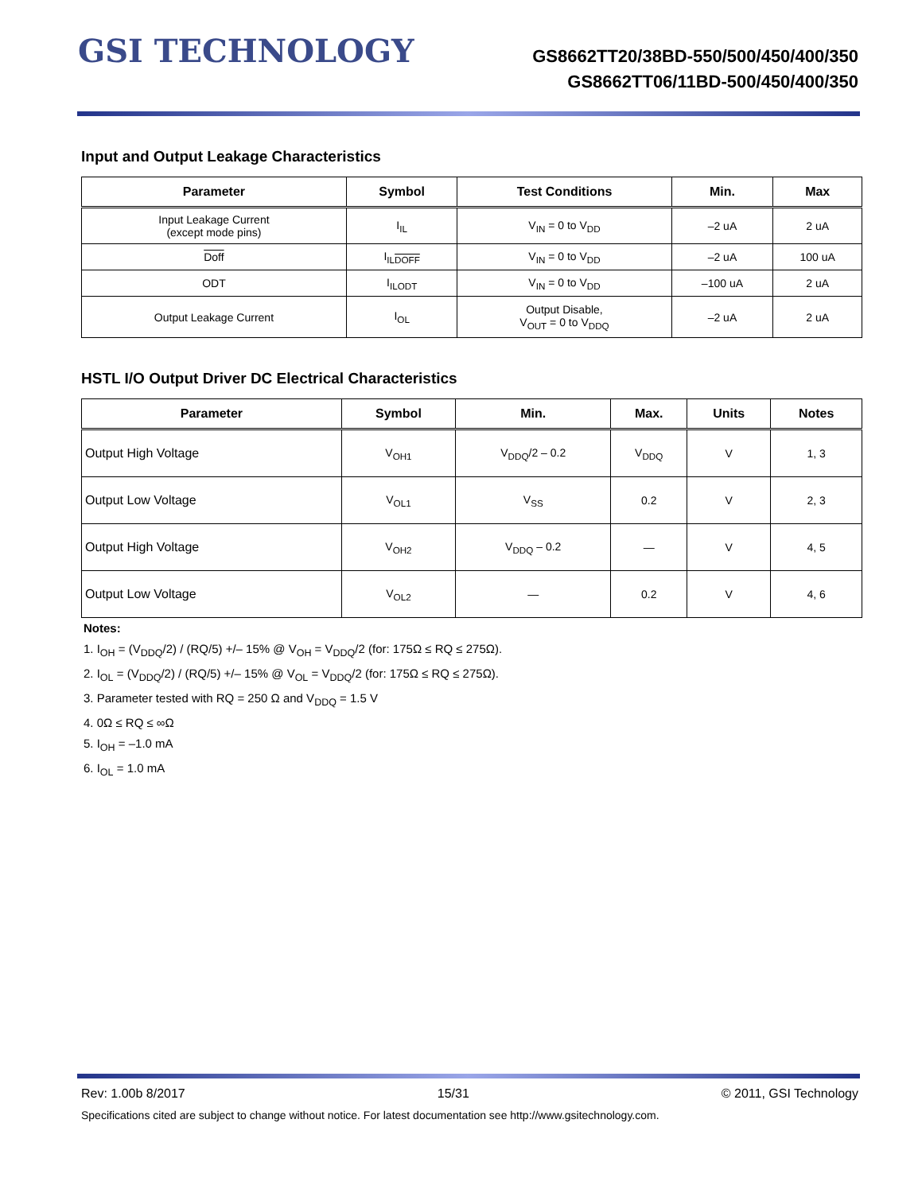GSI TECHNOLOGY
GS8662TT20/38BD-550/500/450/400/350
GS8662TT06/11BD-500/450/400/350
Input and Output Leakage Characteristics
| Parameter | Symbol | Test Conditions | Min. | Max |
| --- | --- | --- | --- | --- |
| Input Leakage Current (except mode pins) | I<sub>IL</sub> | V<sub>IN</sub> = 0 to V<sub>DD</sub> | –2 uA | 2 uA |
| Doff | I<sub>ILDOFF</sub> | V<sub>IN</sub> = 0 to V<sub>DD</sub> | –2 uA | 100 uA |
| ODT | I<sub>ILODT</sub> | V<sub>IN</sub> = 0 to V<sub>DD</sub> | –100 uA | 2 uA |
| Output Leakage Current | I<sub>OL</sub> | Output Disable, V<sub>OUT</sub> = 0 to V<sub>DDQ</sub> | –2 uA | 2 uA |
HSTL I/O Output Driver DC Electrical Characteristics
| Parameter | Symbol | Min. | Max. | Units | Notes |
| --- | --- | --- | --- | --- | --- |
| Output High Voltage | V<sub>OH1</sub> | V<sub>DDQ</sub>/2 – 0.2 | V<sub>DDQ</sub> | V | 1, 3 |
| Output Low Voltage | V<sub>OL1</sub> | V<sub>SS</sub> | 0.2 | V | 2, 3 |
| Output High Voltage | V<sub>OH2</sub> | V<sub>DDQ</sub> – 0.2 | — | V | 4, 5 |
| Output Low Voltage | V<sub>OL2</sub> | — | 0.2 | V | 4, 6 |
Notes:
1. I<sub>OH</sub> = (V<sub>DDQ</sub>/2) / (RQ/5) +/– 15% @ V<sub>OH</sub> = V<sub>DDQ</sub>/2 (for: 175Ω ≤ RQ ≤ 275Ω).
2. I<sub>OL</sub> = (V<sub>DDQ</sub>/2) / (RQ/5) +/– 15% @ V<sub>OL</sub> = V<sub>DDQ</sub>/2 (for: 175Ω ≤ RQ ≤ 275Ω).
3. Parameter tested with RQ = 250 Ω and V<sub>DDQ</sub> = 1.5 V
4. 0Ω ≤ RQ ≤ ∞Ω
5. I<sub>OH</sub> = –1.0 mA
6. I<sub>OL</sub> = 1.0 mA
Rev: 1.00b 8/2017 15/31 © 2011, GSI Technology
Specifications cited are subject to change without notice. For latest documentation see http://www.gsitechnology.com.